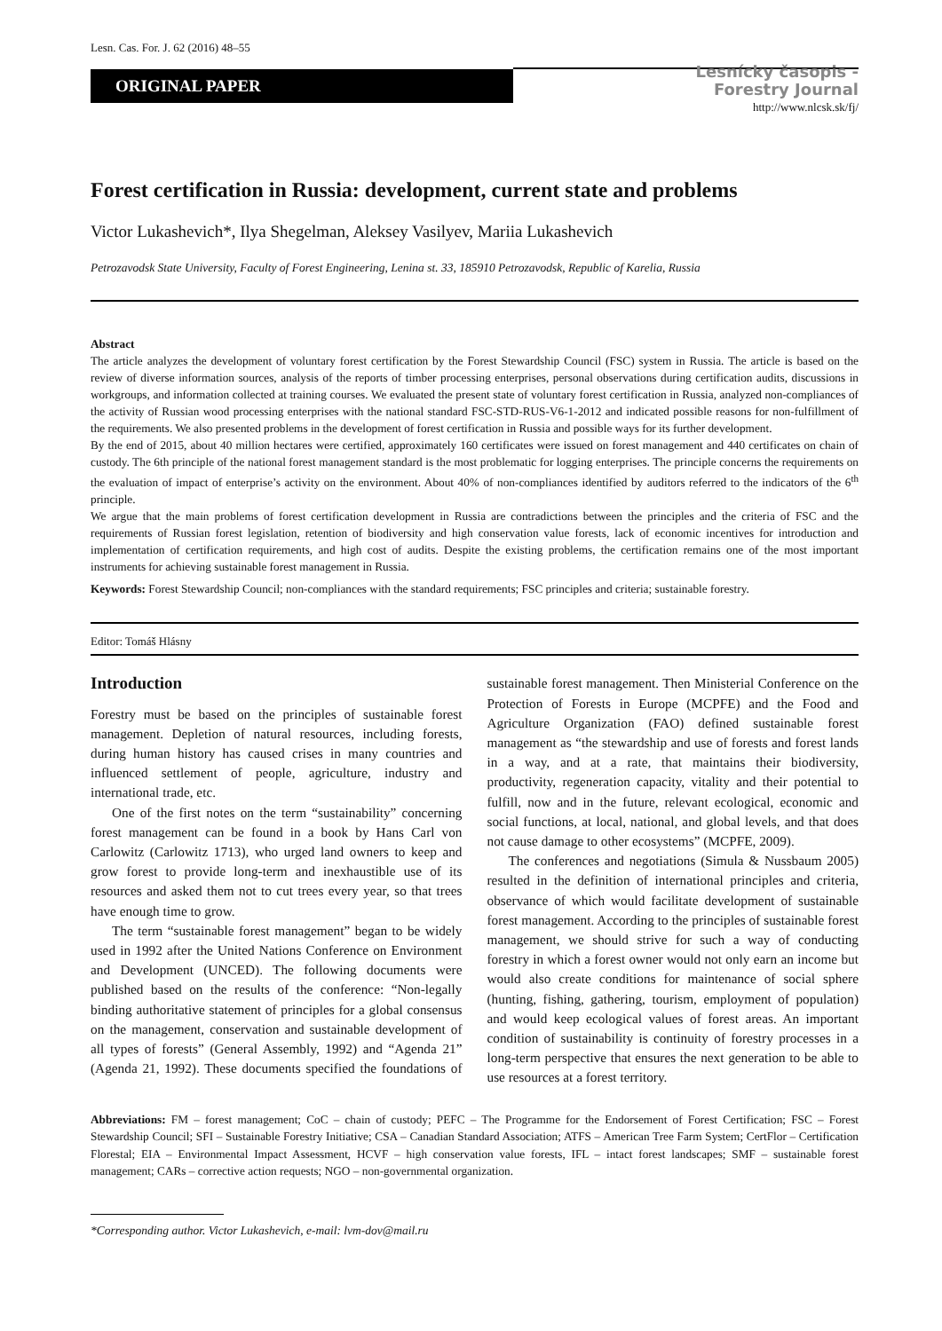Lesn. Cas. For. J. 62 (2016) 48–55
ORIGINAL PAPER
Lesnícky časopis -
Forestry Journal
http://www.nlcsk.sk/fj/
Forest certification in Russia: development, current state and problems
Victor Lukashevich*, Ilya Shegelman, Aleksey Vasilyev, Mariia Lukashevich
Petrozavodsk State University, Faculty of Forest Engineering, Lenina st. 33, 185910 Petrozavodsk, Republic of Karelia, Russia
Abstract
The article analyzes the development of voluntary forest certification by the Forest Stewardship Council (FSC) system in Russia. The article is based on the review of diverse information sources, analysis of the reports of timber processing enterprises, personal observations during certification audits, discussions in workgroups, and information collected at training courses. We evaluated the present state of voluntary forest certification in Russia, analyzed non-compliances of the activity of Russian wood processing enterprises with the national standard FSC-STD-RUS-V6-1-2012 and indicated possible reasons for non-fulfillment of the requirements. We also presented problems in the development of forest certification in Russia and possible ways for its further development.
By the end of 2015, about 40 million hectares were certified, approximately 160 certificates were issued on forest management and 440 certificates on chain of custody. The 6th principle of the national forest management standard is the most problematic for logging enterprises. The principle concerns the requirements on the evaluation of impact of enterprise’s activity on the environment. About 40% of non-compliances identified by auditors referred to the indicators of the 6<sup>th</sup> principle.
We argue that the main problems of forest certification development in Russia are contradictions between the principles and the criteria of FSC and the requirements of Russian forest legislation, retention of biodiversity and high conservation value forests, lack of economic incentives for introduction and implementation of certification requirements, and high cost of audits. Despite the existing problems, the certification remains one of the most important instruments for achieving sustainable forest management in Russia.
Keywords: Forest Stewardship Council; non-compliances with the standard requirements; FSC principles and criteria; sustainable forestry.
Editor: Tomáš Hlásny
Introduction
Forestry must be based on the principles of sustainable forest management. Depletion of natural resources, including forests, during human history has caused crises in many countries and influenced settlement of people, agriculture, industry and international trade, etc.
One of the first notes on the term “sustainability” concerning forest management can be found in a book by Hans Carl von Carlowitz (Carlowitz 1713), who urged land owners to keep and grow forest to provide long-term and inexhaustible use of its resources and asked them not to cut trees every year, so that trees have enough time to grow.
The term “sustainable forest management” began to be widely used in 1992 after the United Nations Conference on Environment and Development (UNCED). The following documents were published based on the results of the conference: “Non-legally binding authoritative statement of principles for a global consensus on the management, conservation and sustainable development of all types of forests” (General Assembly, 1992) and “Agenda 21” (Agenda 21, 1992). These documents specified the foundations of sustainable forest management. Then Ministerial Conference on the Protection of Forests in Europe (MCPFE) and the Food and Agriculture Organization (FAO) defined sustainable forest management as “the stewardship and use of forests and forest lands in a way, and at a rate, that maintains their biodiversity, productivity, regeneration capacity, vitality and their potential to fulfill, now and in the future, relevant ecological, economic and social functions, at local, national, and global levels, and that does not cause damage to other ecosystems” (MCPFE, 2009).
The conferences and negotiations (Simula & Nussbaum 2005) resulted in the definition of international principles and criteria, observance of which would facilitate development of sustainable forest management. According to the principles of sustainable forest management, we should strive for such a way of conducting forestry in which a forest owner would not only earn an income but would also create conditions for maintenance of social sphere (hunting, fishing, gathering, tourism, employment of population) and would keep ecological values of forest areas. An important condition of sustainability is continuity of forestry processes in a long-term perspective that ensures the next generation to be able to use resources at a forest territory.
Abbreviations: FM – forest management; CoC – chain of custody; PEFC – The Programme for the Endorsement of Forest Certification; FSC – Forest Stewardship Council; SFI – Sustainable Forestry Initiative; CSA – Canadian Standard Association; ATFS – American Tree Farm System; CertFlor – Certification Florestal; EIA – Environmental Impact Assessment, HCVF – high conservation value forests, IFL – intact forest landscapes; SMF – sustainable forest management; CARs – corrective action requests; NGO – non-governmental organization.
*Corresponding author. Victor Lukashevich, e-mail: lvm-dov@mail.ru